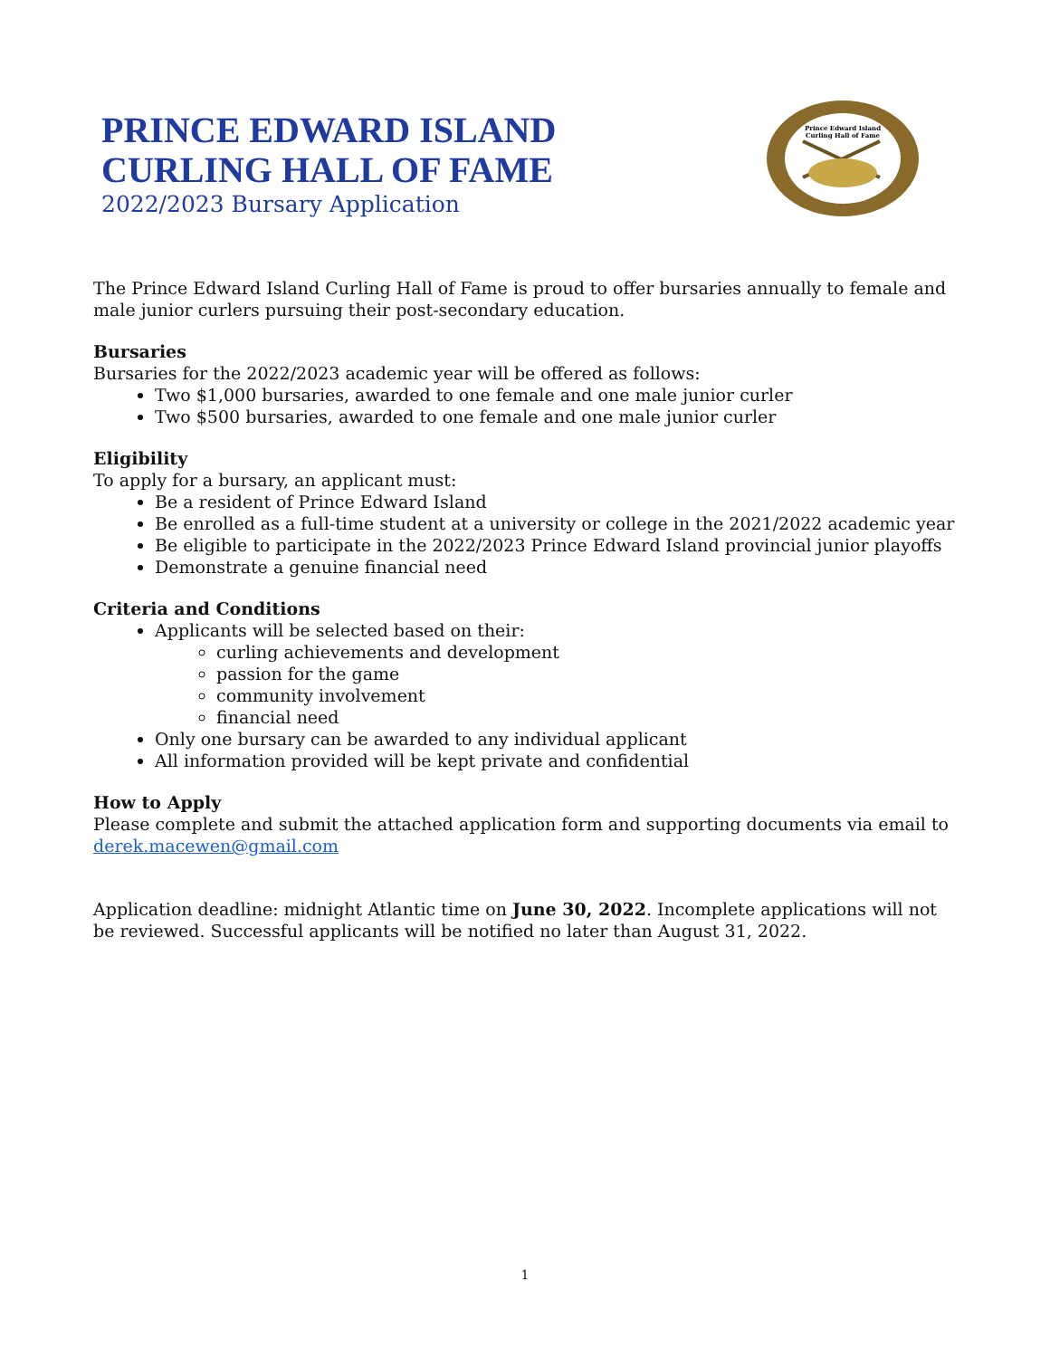PRINCE EDWARD ISLAND
CURLING HALL OF FAME
2022/2023 Bursary Application
Prince Edward Island
Curling Hall of Fame
The Prince Edward Island Curling Hall of Fame is proud to offer bursaries annually to female and male junior curlers pursuing their post-secondary education.
Bursaries
Bursaries for the 2022/2023 academic year will be offered as follows:
Two $1,000 bursaries, awarded to one female and one male junior curler
Two $500 bursaries, awarded to one female and one male junior curler
Eligibility
To apply for a bursary, an applicant must:
Be a resident of Prince Edward Island
Be enrolled as a full-time student at a university or college in the 2021/2022 academic year
Be eligible to participate in the 2022/2023 Prince Edward Island provincial junior playoffs
Demonstrate a genuine financial need
Criteria and Conditions
Applicants will be selected based on their:
curling achievements and development
passion for the game
community involvement
financial need
Only one bursary can be awarded to any individual applicant
All information provided will be kept private and confidential
How to Apply
Please complete and submit the attached application form and supporting documents via email to derek.macewen@gmail.com
Application deadline: midnight Atlantic time on June 30, 2022. Incomplete applications will not be reviewed. Successful applicants will be notified no later than August 31, 2022.
1